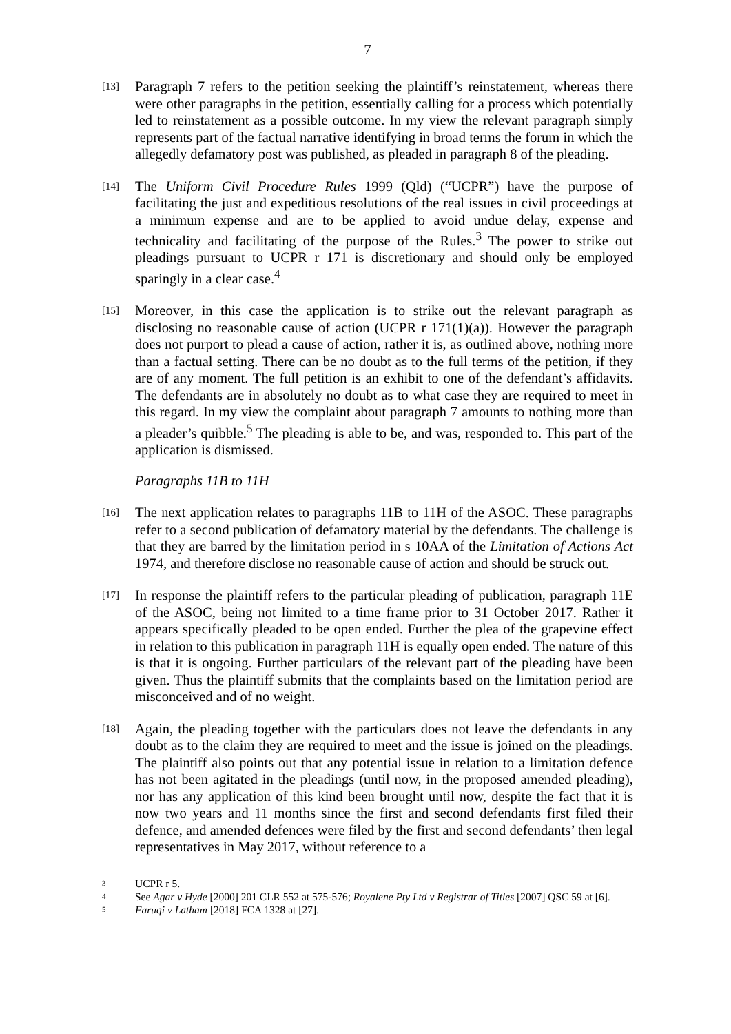7
[13]
Paragraph 7 refers to the petition seeking the plaintiff’s reinstatement, whereas there were other paragraphs in the petition, essentially calling for a process which potentially led to reinstatement as a possible outcome. In my view the relevant paragraph simply represents part of the factual narrative identifying in broad terms the forum in which the allegedly defamatory post was published, as pleaded in paragraph 8 of the pleading.
[14]
The Uniform Civil Procedure Rules 1999 (Qld) (“UCPR”) have the purpose of facilitating the just and expeditious resolutions of the real issues in civil proceedings at a minimum expense and are to be applied to avoid undue delay, expense and technicality and facilitating of the purpose of the Rules.<sup>3</sup> The power to strike out pleadings pursuant to UCPR r 171 is discretionary and should only be employed sparingly in a clear case.<sup>4</sup>
[15]
Moreover, in this case the application is to strike out the relevant paragraph as disclosing no reasonable cause of action (UCPR r 171(1)(a)). However the paragraph does not purport to plead a cause of action, rather it is, as outlined above, nothing more than a factual setting. There can be no doubt as to the full terms of the petition, if they are of any moment. The full petition is an exhibit to one of the defendant’s affidavits. The defendants are in absolutely no doubt as to what case they are required to meet in this regard. In my view the complaint about paragraph 7 amounts to nothing more than a pleader’s quibble.<sup>5</sup> The pleading is able to be, and was, responded to. This part of the application is dismissed.
Paragraphs 11B to 11H
[16]
The next application relates to paragraphs 11B to 11H of the ASOC. These paragraphs refer to a second publication of defamatory material by the defendants. The challenge is that they are barred by the limitation period in s 10AA of the Limitation of Actions Act 1974, and therefore disclose no reasonable cause of action and should be struck out.
[17]
In response the plaintiff refers to the particular pleading of publication, paragraph 11E of the ASOC, being not limited to a time frame prior to 31 October 2017. Rather it appears specifically pleaded to be open ended. Further the plea of the grapevine effect in relation to this publication in paragraph 11H is equally open ended. The nature of this is that it is ongoing. Further particulars of the relevant part of the pleading have been given. Thus the plaintiff submits that the complaints based on the limitation period are misconceived and of no weight.
[18]
Again, the pleading together with the particulars does not leave the defendants in any doubt as to the claim they are required to meet and the issue is joined on the pleadings. The plaintiff also points out that any potential issue in relation to a limitation defence has not been agitated in the pleadings (until now, in the proposed amended pleading), nor has any application of this kind been brought until now, despite the fact that it is now two years and 11 months since the first and second defendants first filed their defence, and amended defences were filed by the first and second defendants’ then legal representatives in May 2017, without reference to a
3
UCPR r 5.
4
See Agar v Hyde [2000] 201 CLR 552 at 575-576; Royalene Pty Ltd v Registrar of Titles [2007] QSC 59 at [6].
5
Faruqi v Latham [2018] FCA 1328 at [27].